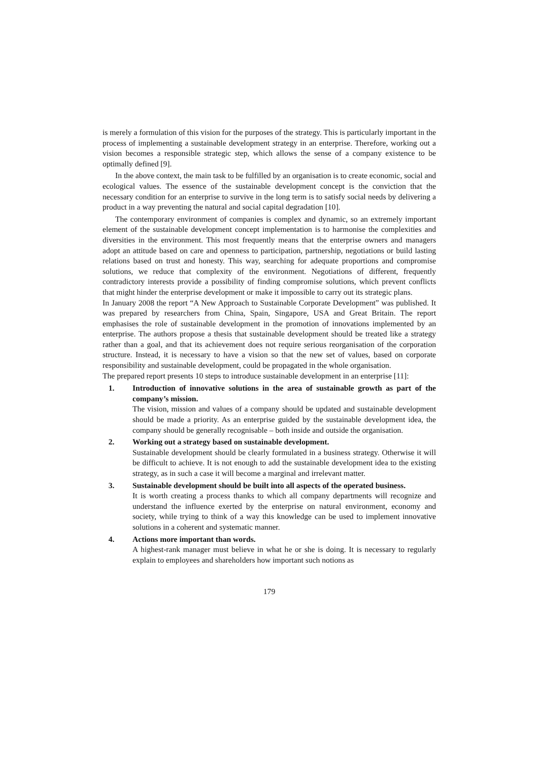is merely a formulation of this vision for the purposes of the strategy. This is particularly important in the process of implementing a sustainable development strategy in an enterprise. Therefore, working out a vision becomes a responsible strategic step, which allows the sense of a company existence to be optimally defined [9].
In the above context, the main task to be fulfilled by an organisation is to create economic, social and ecological values. The essence of the sustainable development concept is the conviction that the necessary condition for an enterprise to survive in the long term is to satisfy social needs by delivering a product in a way preventing the natural and social capital degradation [10].
The contemporary environment of companies is complex and dynamic, so an extremely important element of the sustainable development concept implementation is to harmonise the complexities and diversities in the environment. This most frequently means that the enterprise owners and managers adopt an attitude based on care and openness to participation, partnership, negotiations or build lasting relations based on trust and honesty. This way, searching for adequate proportions and compromise solutions, we reduce that complexity of the environment. Negotiations of different, frequently contradictory interests provide a possibility of finding compromise solutions, which prevent conflicts that might hinder the enterprise development or make it impossible to carry out its strategic plans.
In January 2008 the report “A New Approach to Sustainable Corporate Development” was published. It was prepared by researchers from China, Spain, Singapore, USA and Great Britain. The report emphasises the role of sustainable development in the promotion of innovations implemented by an enterprise. The authors propose a thesis that sustainable development should be treated like a strategy rather than a goal, and that its achievement does not require serious reorganisation of the corporation structure. Instead, it is necessary to have a vision so that the new set of values, based on corporate responsibility and sustainable development, could be propagated in the whole organisation.
The prepared report presents 10 steps to introduce sustainable development in an enterprise [11]:
1. Introduction of innovative solutions in the area of sustainable growth as part of the company’s mission.
The vision, mission and values of a company should be updated and sustainable development should be made a priority. As an enterprise guided by the sustainable development idea, the company should be generally recognisable – both inside and outside the organisation.
2. Working out a strategy based on sustainable development.
Sustainable development should be clearly formulated in a business strategy. Otherwise it will be difficult to achieve. It is not enough to add the sustainable development idea to the existing strategy, as in such a case it will become a marginal and irrelevant matter.
3. Sustainable development should be built into all aspects of the operated business.
It is worth creating a process thanks to which all company departments will recognize and understand the influence exerted by the enterprise on natural environment, economy and society, while trying to think of a way this knowledge can be used to implement innovative solutions in a coherent and systematic manner.
4. Actions more important than words.
A highest-rank manager must believe in what he or she is doing. It is necessary to regularly explain to employees and shareholders how important such notions as
179